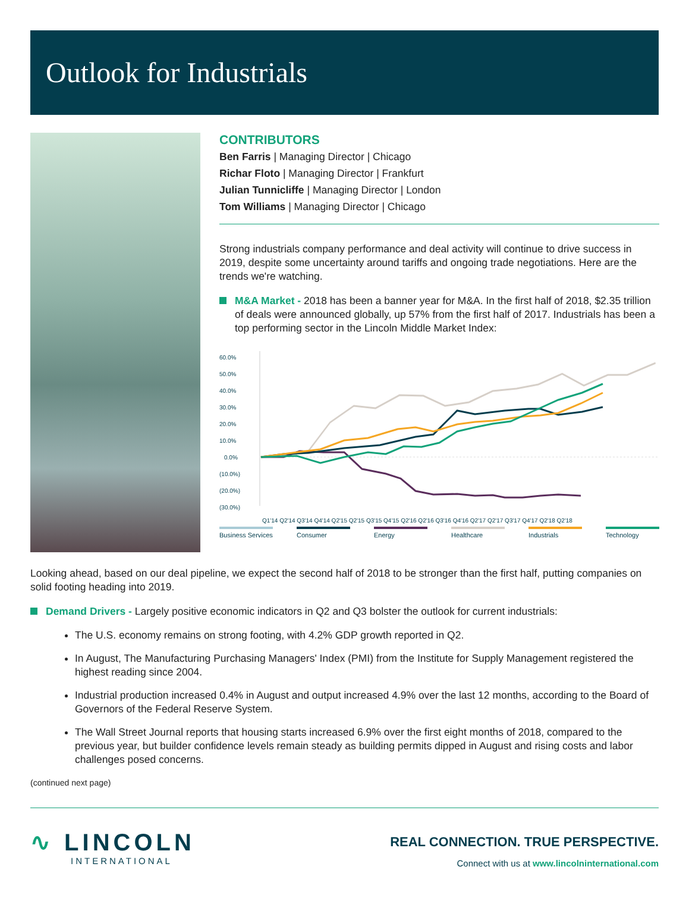Outlook for Industrials
CONTRIBUTORS
Ben Farris | Managing Director | Chicago
Richar Floto | Managing Director | Frankfurt
Julian Tunnicliffe | Managing Director | London
Tom Williams | Managing Director | Chicago
Strong industrials company performance and deal activity will continue to drive success in 2019, despite some uncertainty around tariffs and ongoing trade negotiations. Here are the trends we're watching.
M&A Market - 2018 has been a banner year for M&A. In the first half of 2018, $2.35 trillion of deals were announced globally, up 57% from the first half of 2017. Industrials has been a top performing sector in the Lincoln Middle Market Index:
60.0%
50.0%
40.0%
30.0%
20.0%
10.0%
0.0%
(10.0%)
(20.0%)
(30.0%)
Q1'14 Q2'14 Q3'14 Q4'14 Q2'15 Q2'15 Q3'15 Q4'15 Q2'16 Q2'16 Q3'16 Q4'16 Q2'17 Q2'17 Q3'17 Q4'17 Q2'18 Q2'18
Business Services Consumer Energy Healthcare Industrials Technology
Looking ahead, based on our deal pipeline, we expect the second half of 2018 to be stronger than the first half, putting companies on solid footing heading into 2019.
Demand Drivers - Largely positive economic indicators in Q2 and Q3 bolster the outlook for current industrials:
The U.S. economy remains on strong footing, with 4.2% GDP growth reported in Q2.
In August, The Manufacturing Purchasing Managers' Index (PMI) from the Institute for Supply Management registered the highest reading since 2004.
Industrial production increased 0.4% in August and output increased 4.9% over the last 12 months, according to the Board of Governors of the Federal Reserve System.
The Wall Street Journal reports that housing starts increased 6.9% over the first eight months of 2018, compared to the previous year, but builder confidence levels remain steady as building permits dipped in August and rising costs and labor challenges posed concerns.
(continued next page)
∿ LINCOLN
INTERNATIONAL
REAL CONNECTION. TRUE PERSPECTIVE.
Connect with us at www.lincolninternational.com